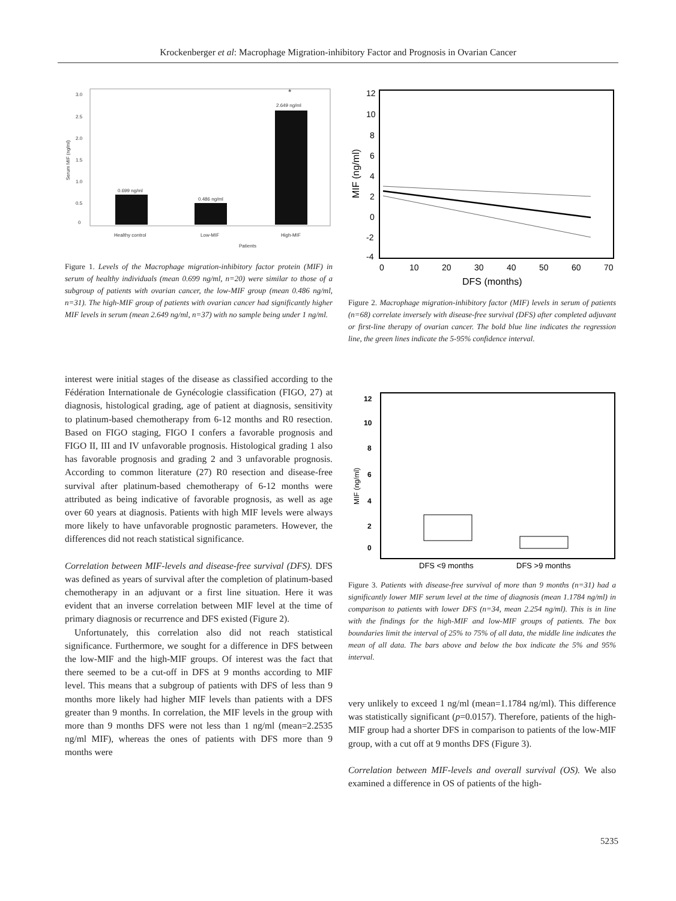Krockenberger et al: Macrophage Migration-inhibitory Factor and Prognosis in Ovarian Cancer
3.0
2.5
2.0
1.5
1.0
0.5
0
Healthy control
Low-MIF
High-MIF
Patients
Serum MIF (ng/ml)
0.699 ng/ml
0.486 ng/ml
2.649 ng/ml
*
Figure 1. Levels of the Macrophage migration-inhibitory factor protein (MIF) in serum of healthy individuals (mean 0.699 ng/ml, n=20) were similar to those of a subgroup of patients with ovarian cancer, the low-MIF group (mean 0.486 ng/ml, n=31). The high-MIF group of patients with ovarian cancer had significantly higher MIF levels in serum (mean 2.649 ng/ml, n=37) with no sample being under 1 ng/ml.
12
10
8
6
4
2
0
-2
-4
0
10
20
30
40
50
60
70
DFS (months)
MIF (ng/ml)
Figure 2. Macrophage migration-inhibitory factor (MIF) levels in serum of patients (n=68) correlate inversely with disease-free survival (DFS) after completed adjuvant or first-line therapy of ovarian cancer. The bold blue line indicates the regression line, the green lines indicate the 5-95% confidence interval.
interest were initial stages of the disease as classified according to the Fédération Internationale de Gynécologie classification (FIGO, 27) at diagnosis, histological grading, age of patient at diagnosis, sensitivity to platinum-based chemotherapy from 6-12 months and R0 resection. Based on FIGO staging, FIGO I confers a favorable prognosis and FIGO II, III and IV unfavorable prognosis. Histological grading 1 also has favorable prognosis and grading 2 and 3 unfavorable prognosis. According to common literature (27) R0 resection and disease-free survival after platinum-based chemotherapy of 6-12 months were attributed as being indicative of favorable prognosis, as well as age over 60 years at diagnosis. Patients with high MIF levels were always more likely to have unfavorable prognostic parameters. However, the differences did not reach statistical significance.
Correlation between MIF-levels and disease-free survival (DFS). DFS was defined as years of survival after the completion of platinum-based chemotherapy in an adjuvant or a first line situation. Here it was evident that an inverse correlation between MIF level at the time of primary diagnosis or recurrence and DFS existed (Figure 2).
Unfortunately, this correlation also did not reach statistical significance. Furthermore, we sought for a difference in DFS between the low-MIF and the high-MIF groups. Of interest was the fact that there seemed to be a cut-off in DFS at 9 months according to MIF level. This means that a subgroup of patients with DFS of less than 9 months more likely had higher MIF levels than patients with a DFS greater than 9 months. In correlation, the MIF levels in the group with more than 9 months DFS were not less than 1 ng/ml (mean=2.2535 ng/ml MIF), whereas the ones of patients with DFS more than 9 months were
12
10
8
6
4
2
0
MIF (ng/ml)
DFS <9 months
DFS >9 months
Figure 3. Patients with disease-free survival of more than 9 months (n=31) had a significantly lower MIF serum level at the time of diagnosis (mean 1.1784 ng/ml) in comparison to patients with lower DFS (n=34, mean 2.254 ng/ml). This is in line with the findings for the high-MIF and low-MIF groups of patients. The box boundaries limit the interval of 25% to 75% of all data, the middle line indicates the mean of all data. The bars above and below the box indicate the 5% and 95% interval.
very unlikely to exceed 1 ng/ml (mean=1.1784 ng/ml). This difference was statistically significant (p=0.0157). Therefore, patients of the high-MIF group had a shorter DFS in comparison to patients of the low-MIF group, with a cut off at 9 months DFS (Figure 3).
Correlation between MIF-levels and overall survival (OS). We also examined a difference in OS of patients of the high-
5235